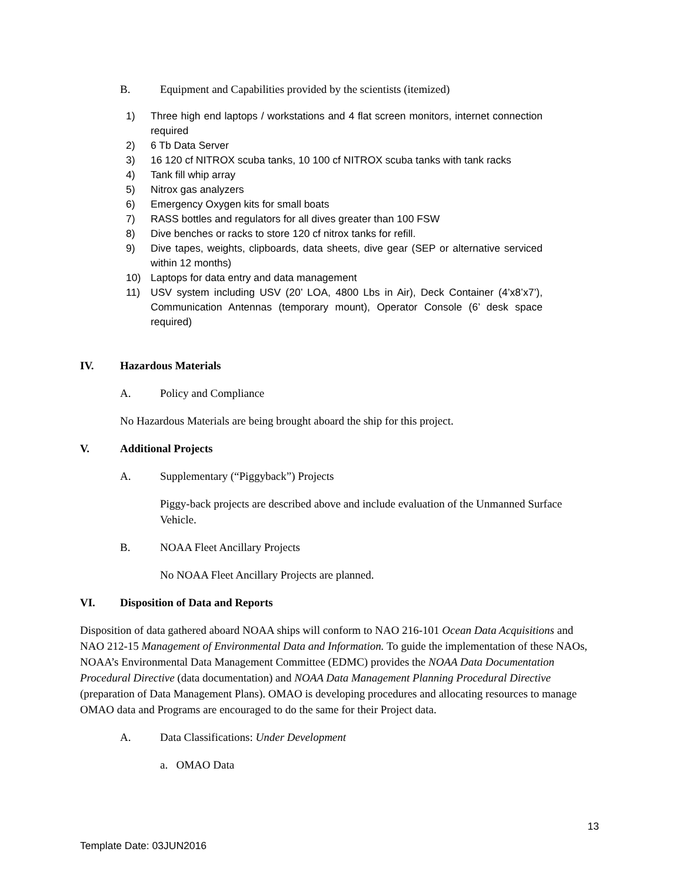B. Equipment and Capabilities provided by the scientists (itemized)
1) Three high end laptops / workstations and 4 flat screen monitors, internet connection required
2) 6 Tb Data Server
3) 16 120 cf NITROX scuba tanks, 10 100 cf NITROX scuba tanks with tank racks
4) Tank fill whip array
5) Nitrox gas analyzers
6) Emergency Oxygen kits for small boats
7) RASS bottles and regulators for all dives greater than 100 FSW
8) Dive benches or racks to store 120 cf nitrox tanks for refill.
9) Dive tapes, weights, clipboards, data sheets, dive gear (SEP or alternative serviced within 12 months)
10) Laptops for data entry and data management
11) USV system including USV (20’ LOA, 4800 Lbs in Air), Deck Container (4’x8’x7’), Communication Antennas (temporary mount), Operator Console (6’ desk space required)
IV. Hazardous Materials
A. Policy and Compliance
No Hazardous Materials are being brought aboard the ship for this project.
V. Additional Projects
A. Supplementary (“Piggyback”) Projects
Piggy-back projects are described above and include evaluation of the Unmanned Surface Vehicle.
B. NOAA Fleet Ancillary Projects
No NOAA Fleet Ancillary Projects are planned.
VI. Disposition of Data and Reports
Disposition of data gathered aboard NOAA ships will conform to NAO 216-101 Ocean Data Acquisitions and NAO 212-15 Management of Environmental Data and Information. To guide the implementation of these NAOs, NOAA’s Environmental Data Management Committee (EDMC) provides the NOAA Data Documentation Procedural Directive (data documentation) and NOAA Data Management Planning Procedural Directive (preparation of Data Management Plans). OMAO is developing procedures and allocating resources to manage OMAO data and Programs are encouraged to do the same for their Project data.
A. Data Classifications: Under Development
a. OMAO Data
13
Template Date: 03JUN2016